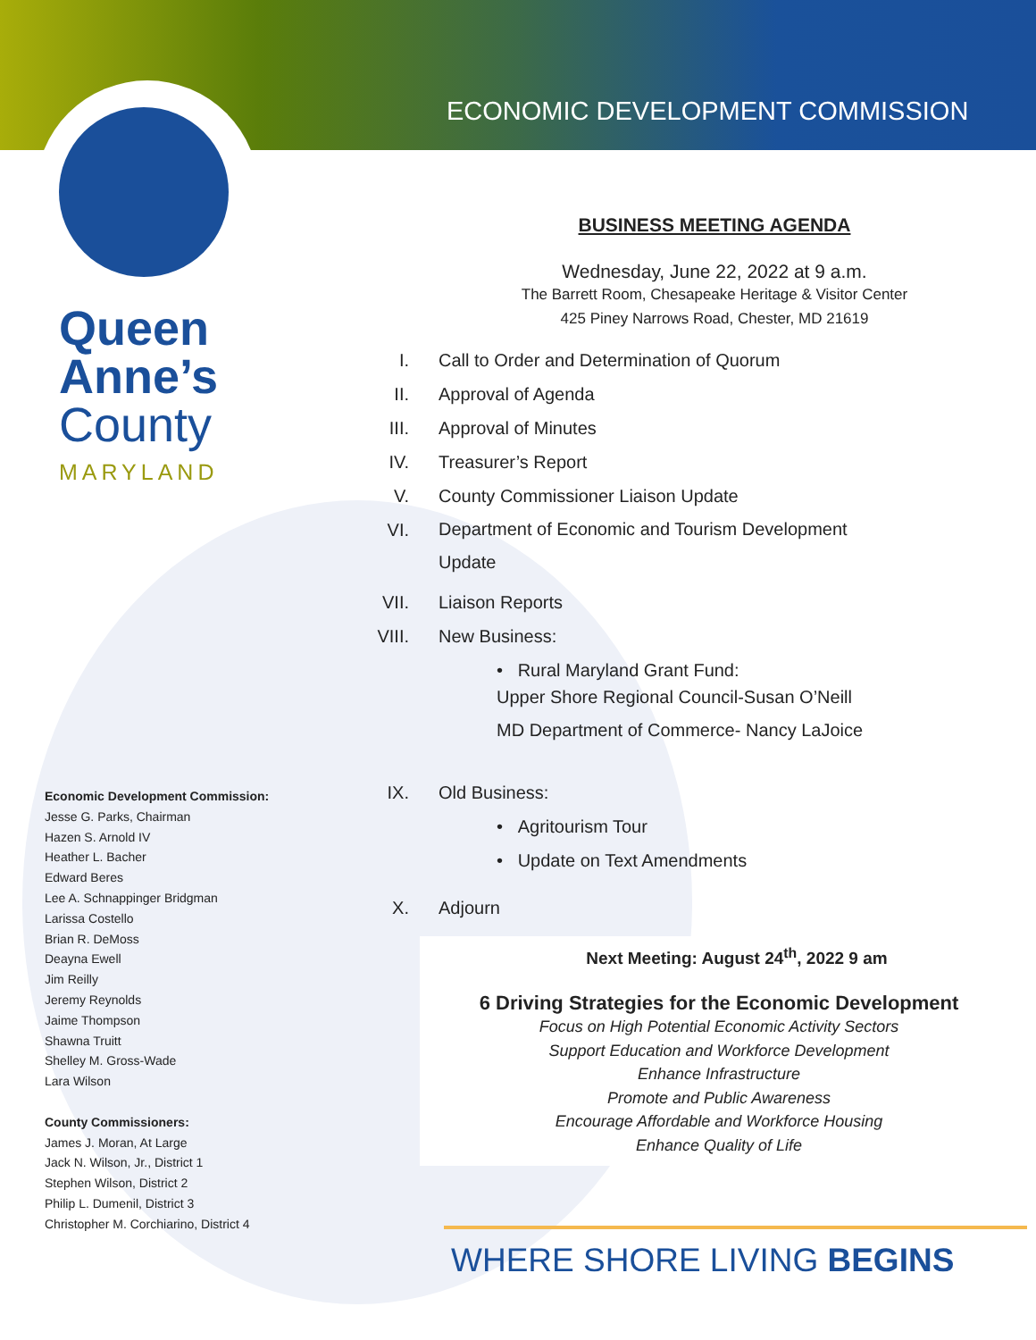ECONOMIC DEVELOPMENT COMMISSION
Queen
Anne’s
County
MARYLAND
BUSINESS MEETING AGENDA
Wednesday, June 22, 2022 at 9 a.m.
The Barrett Room, Chesapeake Heritage & Visitor Center
425 Piney Narrows Road, Chester, MD 21619
I. Call to Order and Determination of Quorum
II. Approval of Agenda
III. Approval of Minutes
IV. Treasurer’s Report
V. County Commissioner Liaison Update
VI. Department of Economic and Tourism Development
Update
VII. Liaison Reports
VIII. New Business:
• Rural Maryland Grant Fund:
Upper Shore Regional Council-Susan O’Neill
MD Department of Commerce- Nancy LaJoice
IX. Old Business:
• Agritourism Tour
• Update on Text Amendments
X. Adjourn
Next Meeting: August 24<sup>th</sup>, 2022 9 am
6 Driving Strategies for the Economic Development
Focus on High Potential Economic Activity Sectors
Support Education and Workforce Development
Enhance Infrastructure
Promote and Public Awareness
Encourage Affordable and Workforce Housing
Enhance Quality of Life
Economic Development Commission:
Jesse G. Parks, Chairman
Hazen S. Arnold IV
Heather L. Bacher
Edward Beres
Lee A. Schnappinger Bridgman
Larissa Costello
Brian R. DeMoss
Deayna Ewell
Jim Reilly
Jeremy Reynolds
Jaime Thompson
Shawna Truitt
Shelley M. Gross-Wade
Lara Wilson
County Commissioners:
James J. Moran, At Large
Jack N. Wilson, Jr., District 1
Stephen Wilson, District 2
Philip L. Dumenil, District 3
Christopher M. Corchiarino, District 4
WHERE SHORE LIVING BEGINS